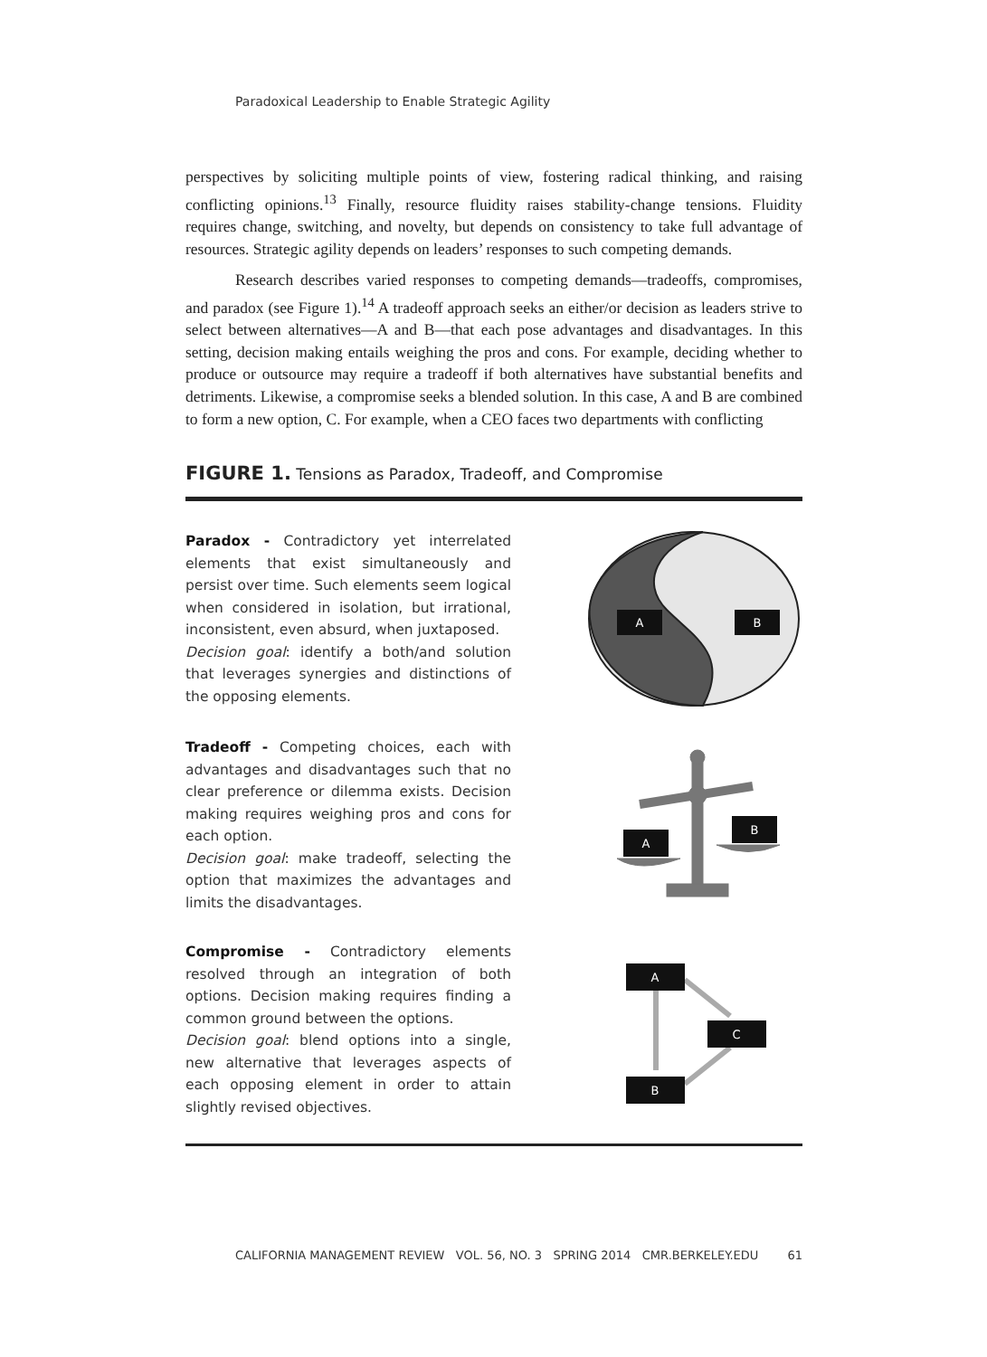Paradoxical Leadership to Enable Strategic Agility
perspectives by soliciting multiple points of view, fostering radical thinking, and raising conflicting opinions.<sup>13</sup> Finally, resource fluidity raises stability-change tensions. Fluidity requires change, switching, and novelty, but depends on consistency to take full advantage of resources. Strategic agility depends on leaders’ responses to such competing demands.
Research describes varied responses to competing demands—tradeoffs, compromises, and paradox (see Figure 1).<sup>14</sup> A tradeoff approach seeks an either/or decision as leaders strive to select between alternatives—A and B—that each pose advantages and disadvantages. In this setting, decision making entails weighing the pros and cons. For example, deciding whether to produce or outsource may require a tradeoff if both alternatives have substantial benefits and detriments. Likewise, a compromise seeks a blended solution. In this case, A and B are combined to form a new option, C. For example, when a CEO faces two departments with conflicting
FIGURE 1. Tensions as Paradox, Tradeoff, and Compromise
Paradox - Contradictory yet interrelated elements that exist simultaneously and persist over time. Such elements seem logical when considered in isolation, but irrational, inconsistent, even absurd, when juxtaposed.
Decision goal: identify a both/and solution that leverages synergies and distinctions of the opposing elements.
A
B
Tradeoff - Competing choices, each with advantages and disadvantages such that no clear preference or dilemma exists. Decision making requires weighing pros and cons for each option.
Decision goal: make tradeoff, selecting the option that maximizes the advantages and limits the disadvantages.
A
B
Compromise - Contradictory elements resolved through an integration of both options. Decision making requires finding a common ground between the options.
Decision goal: blend options into a single, new alternative that leverages aspects of each opposing element in order to attain slightly revised objectives.
A
C
B
CALIFORNIA MANAGEMENT REVIEW VOL. 56, NO. 3 SPRING 2014 CMR.BERKELEY.EDU 61